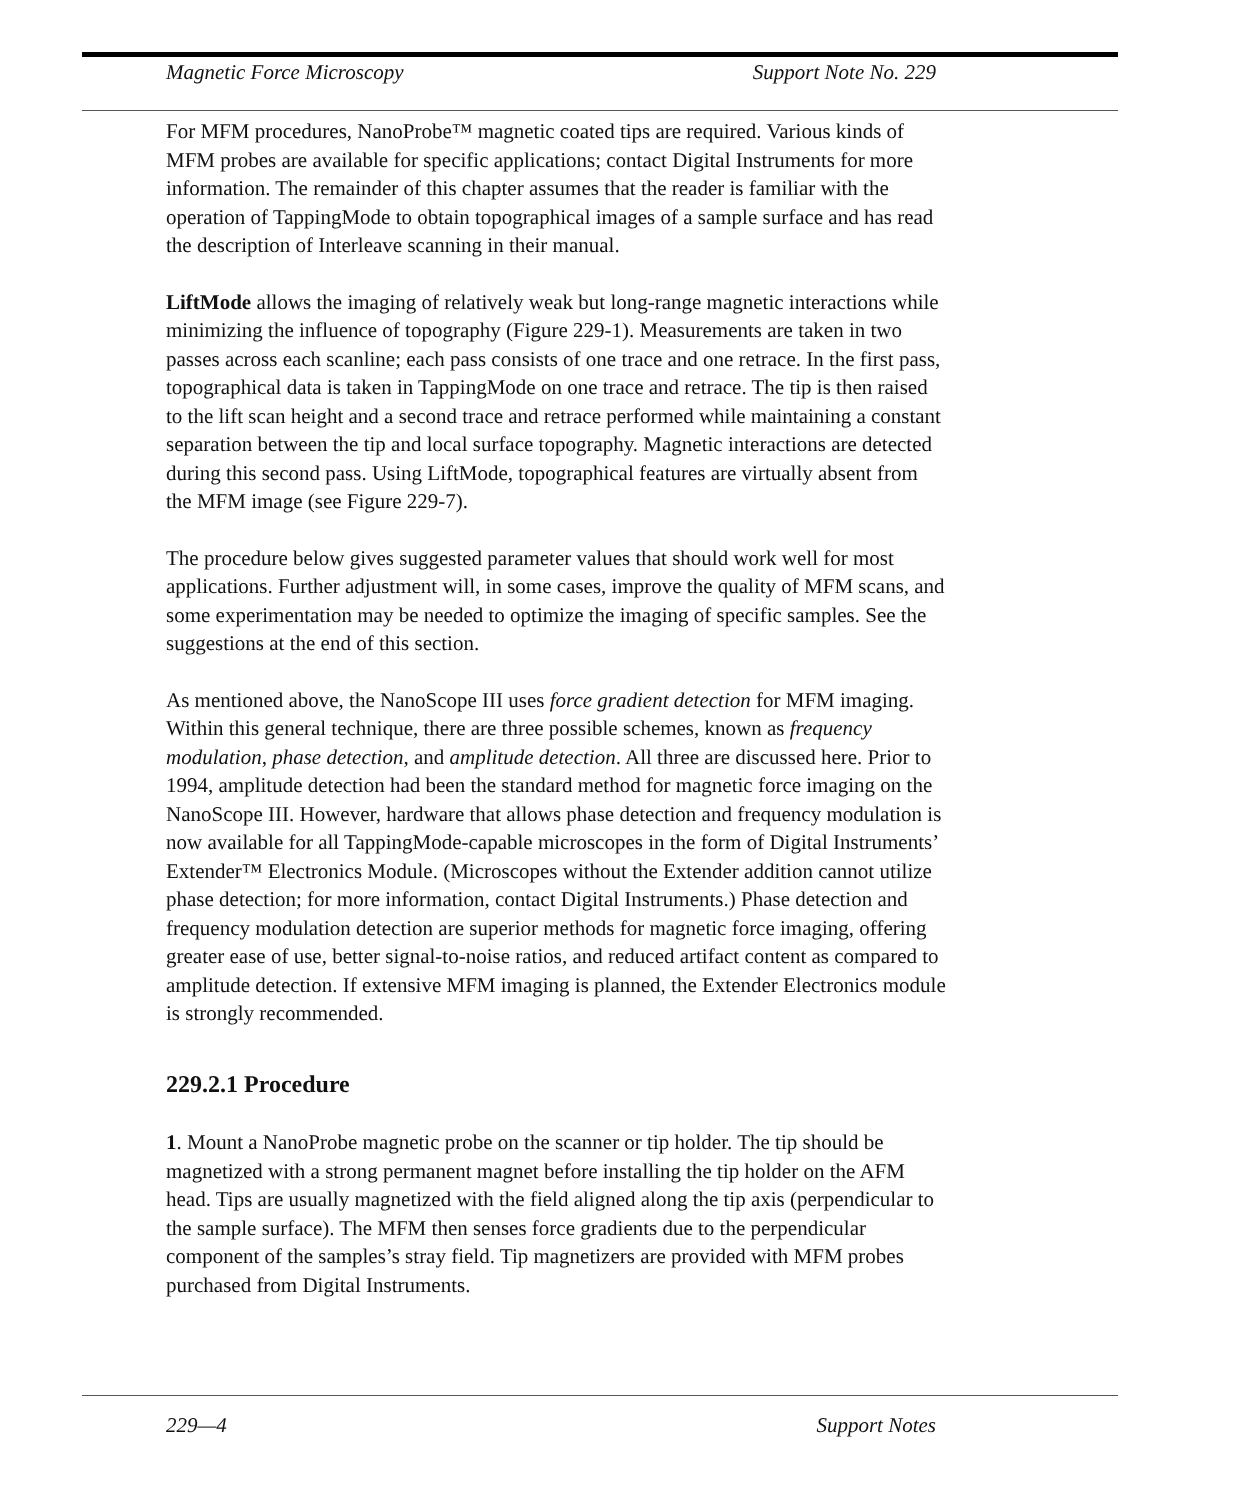Magnetic Force Microscopy Support Note No. 229
For MFM procedures, NanoProbe™ magnetic coated tips are required. Various kinds of MFM probes are available for specific applications; contact Digital Instruments for more information. The remainder of this chapter assumes that the reader is familiar with the operation of TappingMode to obtain topographical images of a sample surface and has read the description of Interleave scanning in their manual.
LiftMode allows the imaging of relatively weak but long-range magnetic interactions while minimizing the influence of topography (Figure 229-1). Measurements are taken in two passes across each scanline; each pass consists of one trace and one retrace. In the first pass, topographical data is taken in TappingMode on one trace and retrace. The tip is then raised to the lift scan height and a second trace and retrace performed while maintaining a constant separation between the tip and local surface topography. Magnetic interactions are detected during this second pass. Using LiftMode, topographical features are virtually absent from the MFM image (see Figure 229-7).
The procedure below gives suggested parameter values that should work well for most applications. Further adjustment will, in some cases, improve the quality of MFM scans, and some experimentation may be needed to optimize the imaging of specific samples. See the suggestions at the end of this section.
As mentioned above, the NanoScope III uses force gradient detection for MFM imaging. Within this general technique, there are three possible schemes, known as frequency modulation, phase detection, and amplitude detection. All three are discussed here. Prior to 1994, amplitude detection had been the standard method for magnetic force imaging on the NanoScope III. However, hardware that allows phase detection and frequency modulation is now available for all TappingMode-capable microscopes in the form of Digital Instruments’ Extender™ Electronics Module. (Microscopes without the Extender addition cannot utilize phase detection; for more information, contact Digital Instruments.) Phase detection and frequency modulation detection are superior methods for magnetic force imaging, offering greater ease of use, better signal-to-noise ratios, and reduced artifact content as compared to amplitude detection. If extensive MFM imaging is planned, the Extender Electronics module is strongly recommended.
229.2.1 Procedure
1. Mount a NanoProbe magnetic probe on the scanner or tip holder. The tip should be magnetized with a strong permanent magnet before installing the tip holder on the AFM head. Tips are usually magnetized with the field aligned along the tip axis (perpendicular to the sample surface). The MFM then senses force gradients due to the perpendicular component of the samples’s stray field. Tip magnetizers are provided with MFM probes purchased from Digital Instruments.
229—4 Support Notes